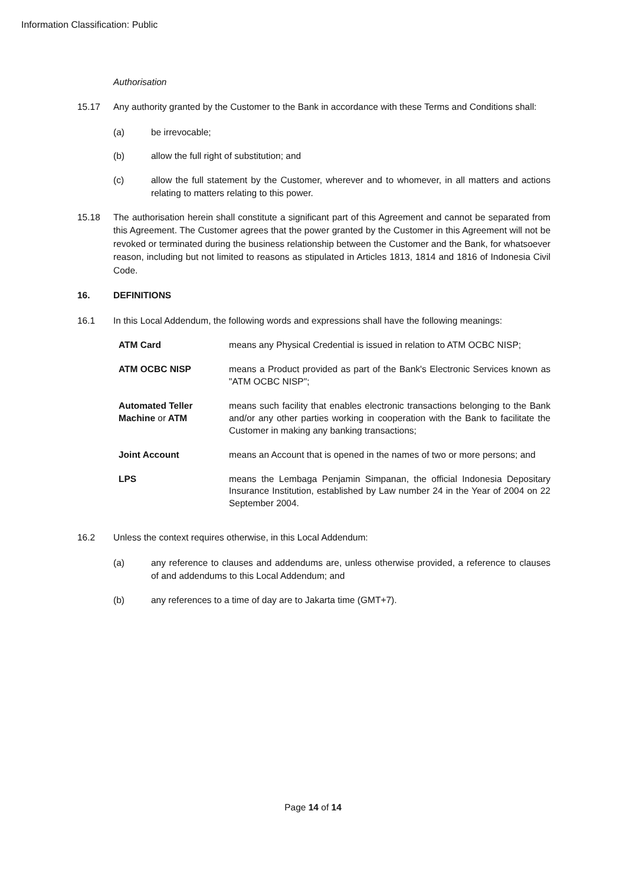Information Classification: Public
Authorisation
15.17 Any authority granted by the Customer to the Bank in accordance with these Terms and Conditions shall:
(a) be irrevocable;
(b) allow the full right of substitution; and
(c) allow the full statement by the Customer, wherever and to whomever, in all matters and actions relating to matters relating to this power.
15.18 The authorisation herein shall constitute a significant part of this Agreement and cannot be separated from this Agreement. The Customer agrees that the power granted by the Customer in this Agreement will not be revoked or terminated during the business relationship between the Customer and the Bank, for whatsoever reason, including but not limited to reasons as stipulated in Articles 1813, 1814 and 1816 of Indonesia Civil Code.
16. DEFINITIONS
16.1 In this Local Addendum, the following words and expressions shall have the following meanings:
ATM Card means any Physical Credential is issued in relation to ATM OCBC NISP;
ATM OCBC NISP means a Product provided as part of the Bank's Electronic Services known as "ATM OCBC NISP";
Automated Teller Machine or ATM
means such facility that enables electronic transactions belonging to the Bank and/or any other parties working in cooperation with the Bank to facilitate the Customer in making any banking transactions;
Joint Account means an Account that is opened in the names of two or more persons; and
LPS means the Lembaga Penjamin Simpanan, the official Indonesia Depositary Insurance Institution, established by Law number 24 in the Year of 2004 on 22 September 2004.
16.2 Unless the context requires otherwise, in this Local Addendum:
(a) any reference to clauses and addendums are, unless otherwise provided, a reference to clauses of and addendums to this Local Addendum; and
(b) any references to a time of day are to Jakarta time (GMT+7).
Page 14 of 14